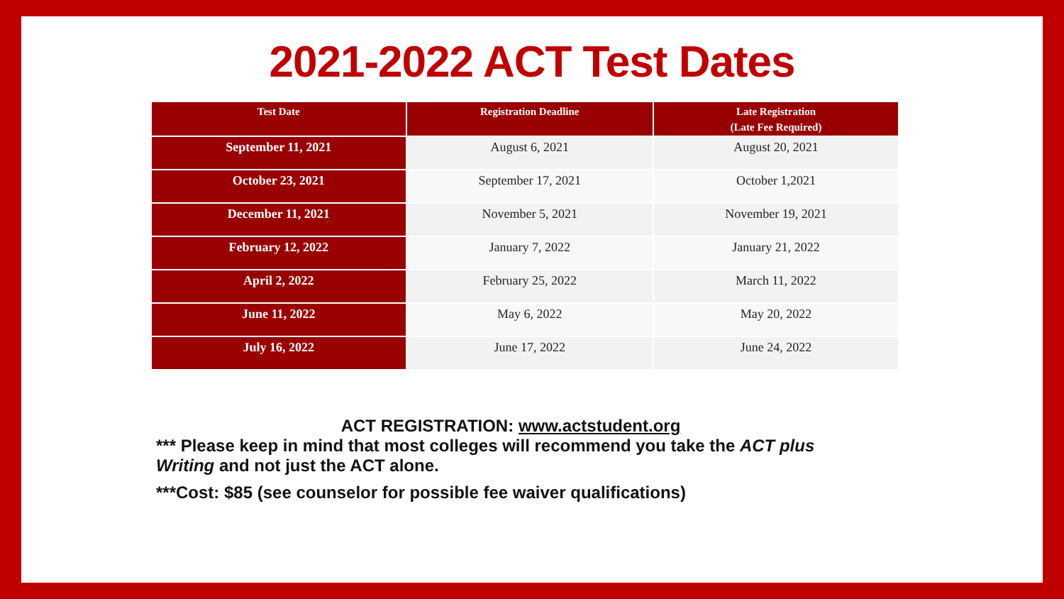2021-2022 ACT Test Dates
| Test Date | Registration Deadline | Late Registration (Late Fee Required) |
| --- | --- | --- |
| September 11, 2021 | August 6, 2021 | August 20, 2021 |
| October 23, 2021 | September 17, 2021 | October 1,2021 |
| December 11, 2021 | November 5, 2021 | November 19, 2021 |
| February 12, 2022 | January 7, 2022 | January 21, 2022 |
| April 2, 2022 | February 25, 2022 | March 11, 2022 |
| June 11, 2022 | May 6, 2022 | May 20, 2022 |
| July 16, 2022 | June 17, 2022 | June 24, 2022 |
ACT REGISTRATION: www.actstudent.org
*** Please keep in mind that most colleges will recommend you take the ACT plus Writing and not just the ACT alone.
***Cost: $85 (see counselor for possible fee waiver qualifications)